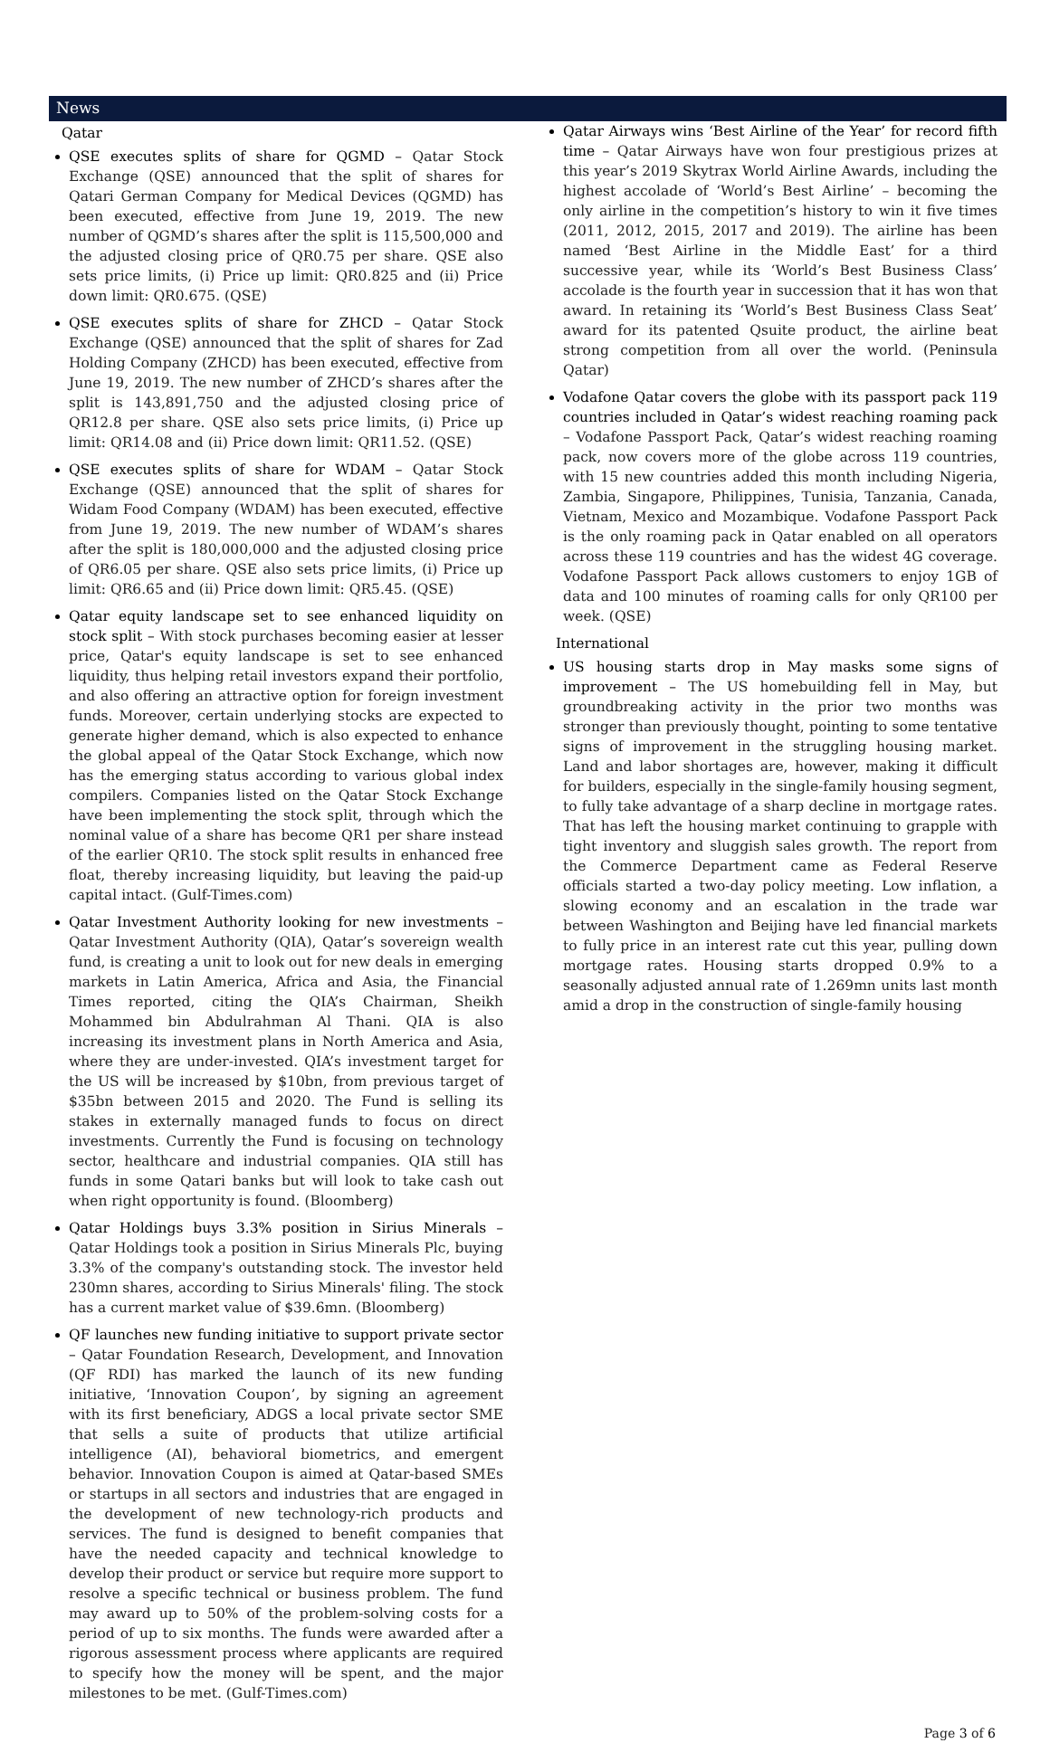News
Qatar
QSE executes splits of share for QGMD – Qatar Stock Exchange (QSE) announced that the split of shares for Qatari German Company for Medical Devices (QGMD) has been executed, effective from June 19, 2019. The new number of QGMD’s shares after the split is 115,500,000 and the adjusted closing price of QR0.75 per share. QSE also sets price limits, (i) Price up limit: QR0.825 and (ii) Price down limit: QR0.675. (QSE)
QSE executes splits of share for ZHCD – Qatar Stock Exchange (QSE) announced that the split of shares for Zad Holding Company (ZHCD) has been executed, effective from June 19, 2019. The new number of ZHCD’s shares after the split is 143,891,750 and the adjusted closing price of QR12.8 per share. QSE also sets price limits, (i) Price up limit: QR14.08 and (ii) Price down limit: QR11.52. (QSE)
QSE executes splits of share for WDAM – Qatar Stock Exchange (QSE) announced that the split of shares for Widam Food Company (WDAM) has been executed, effective from June 19, 2019. The new number of WDAM’s shares after the split is 180,000,000 and the adjusted closing price of QR6.05 per share. QSE also sets price limits, (i) Price up limit: QR6.65 and (ii) Price down limit: QR5.45. (QSE)
Qatar equity landscape set to see enhanced liquidity on stock split – With stock purchases becoming easier at lesser price, Qatar's equity landscape is set to see enhanced liquidity, thus helping retail investors expand their portfolio, and also offering an attractive option for foreign investment funds. Moreover, certain underlying stocks are expected to generate higher demand, which is also expected to enhance the global appeal of the Qatar Stock Exchange, which now has the emerging status according to various global index compilers. Companies listed on the Qatar Stock Exchange have been implementing the stock split, through which the nominal value of a share has become QR1 per share instead of the earlier QR10. The stock split results in enhanced free float, thereby increasing liquidity, but leaving the paid-up capital intact. (Gulf-Times.com)
Qatar Investment Authority looking for new investments – Qatar Investment Authority (QIA), Qatar’s sovereign wealth fund, is creating a unit to look out for new deals in emerging markets in Latin America, Africa and Asia, the Financial Times reported, citing the QIA’s Chairman, Sheikh Mohammed bin Abdulrahman Al Thani. QIA is also increasing its investment plans in North America and Asia, where they are under-invested. QIA’s investment target for the US will be increased by $10bn, from previous target of $35bn between 2015 and 2020. The Fund is selling its stakes in externally managed funds to focus on direct investments. Currently the Fund is focusing on technology sector, healthcare and industrial companies. QIA still has funds in some Qatari banks but will look to take cash out when right opportunity is found. (Bloomberg)
Qatar Holdings buys 3.3% position in Sirius Minerals – Qatar Holdings took a position in Sirius Minerals Plc, buying 3.3% of the company's outstanding stock. The investor held 230mn shares, according to Sirius Minerals' filing. The stock has a current market value of $39.6mn. (Bloomberg)
QF launches new funding initiative to support private sector – Qatar Foundation Research, Development, and Innovation (QF RDI) has marked the launch of its new funding initiative, ‘Innovation Coupon’, by signing an agreement with its first beneficiary, ADGS a local private sector SME that sells a suite of products that utilize artificial intelligence (AI), behavioral biometrics, and emergent behavior. Innovation Coupon is aimed at Qatar-based SMEs or startups in all sectors and industries that are engaged in the development of new technology-rich products and services. The fund is designed to benefit companies that have the needed capacity and technical knowledge to develop their product or service but require more support to resolve a specific technical or business problem. The fund may award up to 50% of the problem-solving costs for a period of up to six months. The funds were awarded after a rigorous assessment process where applicants are required to specify how the money will be spent, and the major milestones to be met. (Gulf-Times.com)
Qatar Airways wins ‘Best Airline of the Year’ for record fifth time – Qatar Airways have won four prestigious prizes at this year’s 2019 Skytrax World Airline Awards, including the highest accolade of ‘World’s Best Airline’ – becoming the only airline in the competition’s history to win it five times (2011, 2012, 2015, 2017 and 2019). The airline has been named ‘Best Airline in the Middle East’ for a third successive year, while its ‘World’s Best Business Class’ accolade is the fourth year in succession that it has won that award. In retaining its ‘World’s Best Business Class Seat’ award for its patented Qsuite product, the airline beat strong competition from all over the world. (Peninsula Qatar)
Vodafone Qatar covers the globe with its passport pack 119 countries included in Qatar’s widest reaching roaming pack – Vodafone Passport Pack, Qatar’s widest reaching roaming pack, now covers more of the globe across 119 countries, with 15 new countries added this month including Nigeria, Zambia, Singapore, Philippines, Tunisia, Tanzania, Canada, Vietnam, Mexico and Mozambique. Vodafone Passport Pack is the only roaming pack in Qatar enabled on all operators across these 119 countries and has the widest 4G coverage. Vodafone Passport Pack allows customers to enjoy 1GB of data and 100 minutes of roaming calls for only QR100 per week. (QSE)
International
US housing starts drop in May masks some signs of improvement – The US homebuilding fell in May, but groundbreaking activity in the prior two months was stronger than previously thought, pointing to some tentative signs of improvement in the struggling housing market. Land and labor shortages are, however, making it difficult for builders, especially in the single-family housing segment, to fully take advantage of a sharp decline in mortgage rates. That has left the housing market continuing to grapple with tight inventory and sluggish sales growth. The report from the Commerce Department came as Federal Reserve officials started a two-day policy meeting. Low inflation, a slowing economy and an escalation in the trade war between Washington and Beijing have led financial markets to fully price in an interest rate cut this year, pulling down mortgage rates. Housing starts dropped 0.9% to a seasonally adjusted annual rate of 1.269mn units last month amid a drop in the construction of single-family housing
Page 3 of 6